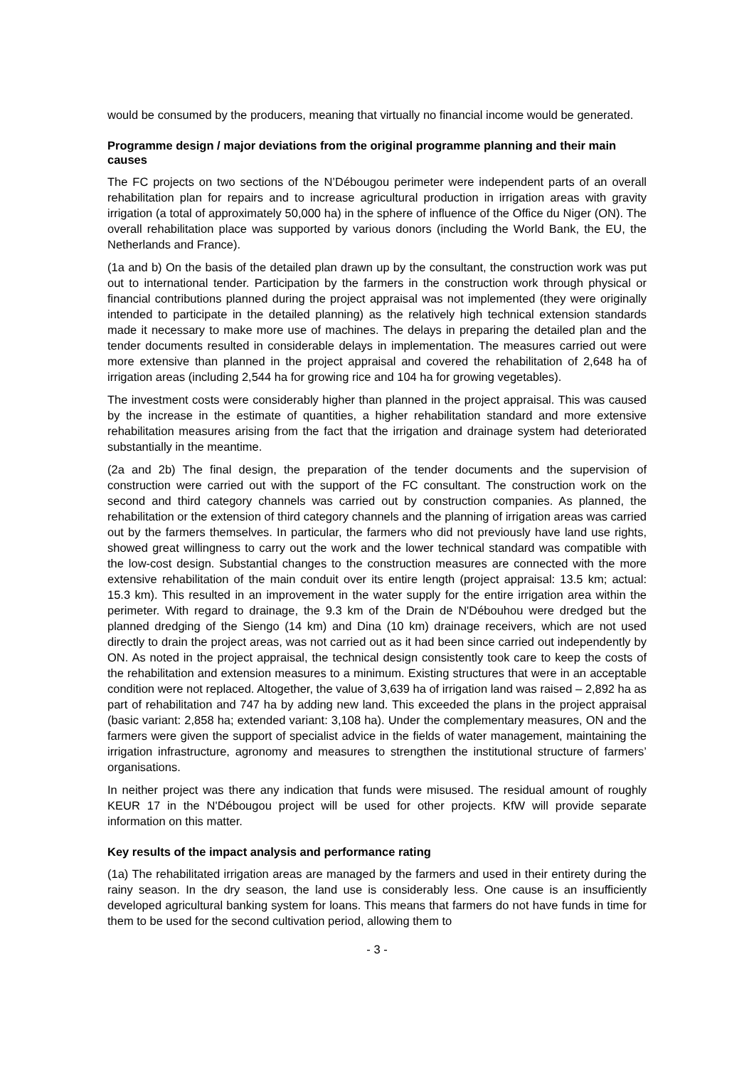would be consumed by the producers, meaning that virtually no financial income would be generated.
Programme design / major deviations from the original programme planning and their main causes
The FC projects on two sections of the N’Débougou perimeter were independent parts of an overall rehabilitation plan for repairs and to increase agricultural production in irrigation areas with gravity irrigation (a total of approximately 50,000 ha) in the sphere of influence of the Office du Niger (ON). The overall rehabilitation place was supported by various donors (including the World Bank, the EU, the Netherlands and France).
(1a and b) On the basis of the detailed plan drawn up by the consultant, the construction work was put out to international tender. Participation by the farmers in the construction work through physical or financial contributions planned during the project appraisal was not implemented (they were originally intended to participate in the detailed planning) as the relatively high technical extension standards made it necessary to make more use of machines. The delays in preparing the detailed plan and the tender documents resulted in considerable delays in implementation. The measures carried out were more extensive than planned in the project appraisal and covered the rehabilitation of 2,648 ha of irrigation areas (including 2,544 ha for growing rice and 104 ha for growing vegetables).
The investment costs were considerably higher than planned in the project appraisal. This was caused by the increase in the estimate of quantities, a higher rehabilitation standard and more extensive rehabilitation measures arising from the fact that the irrigation and drainage system had deteriorated substantially in the meantime.
(2a and 2b) The final design, the preparation of the tender documents and the supervision of construction were carried out with the support of the FC consultant. The construction work on the second and third category channels was carried out by construction companies. As planned, the rehabilitation or the extension of third category channels and the planning of irrigation areas was carried out by the farmers themselves. In particular, the farmers who did not previously have land use rights, showed great willingness to carry out the work and the lower technical standard was compatible with the low-cost design. Substantial changes to the construction measures are connected with the more extensive rehabilitation of the main conduit over its entire length (project appraisal: 13.5 km; actual: 15.3 km). This resulted in an improvement in the water supply for the entire irrigation area within the perimeter. With regard to drainage, the 9.3 km of the Drain de N'Débouhou were dredged but the planned dredging of the Siengo (14 km) and Dina (10 km) drainage receivers, which are not used directly to drain the project areas, was not carried out as it had been since carried out independently by ON. As noted in the project appraisal, the technical design consistently took care to keep the costs of the rehabilitation and extension measures to a minimum. Existing structures that were in an acceptable condition were not replaced. Altogether, the value of 3,639 ha of irrigation land was raised – 2,892 ha as part of rehabilitation and 747 ha by adding new land. This exceeded the plans in the project appraisal (basic variant: 2,858 ha; extended variant: 3,108 ha). Under the complementary measures, ON and the farmers were given the support of specialist advice in the fields of water management, maintaining the irrigation infrastructure, agronomy and measures to strengthen the institutional structure of farmers’ organisations.
In neither project was there any indication that funds were misused. The residual amount of roughly KEUR 17 in the N'Débougou project will be used for other projects. KfW will provide separate information on this matter.
Key results of the impact analysis and performance rating
(1a) The rehabilitated irrigation areas are managed by the farmers and used in their entirety during the rainy season. In the dry season, the land use is considerably less. One cause is an insufficiently developed agricultural banking system for loans. This means that farmers do not have funds in time for them to be used for the second cultivation period, allowing them to
- 3 -